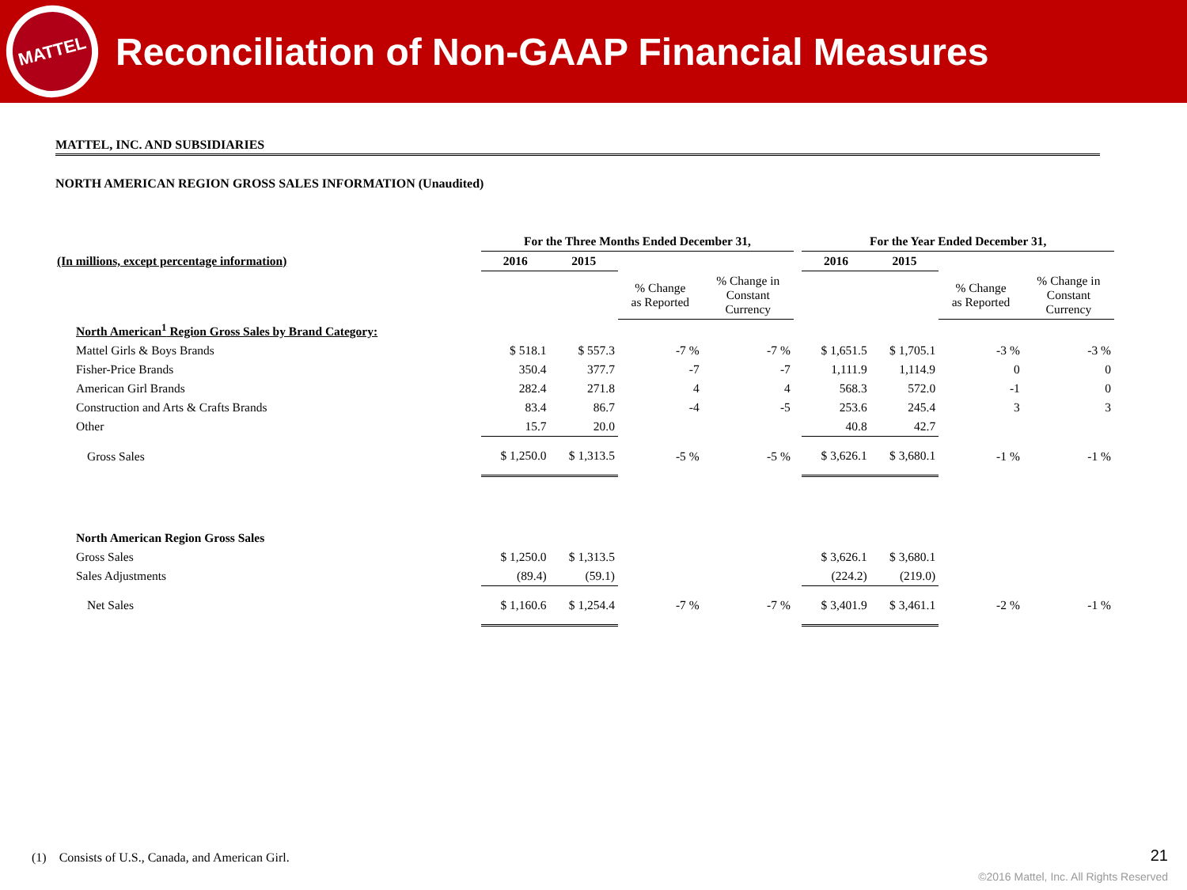MATTEL
Reconciliation of Non-GAAP Financial Measures
MATTEL, INC. AND SUBSIDIARIES
NORTH AMERICAN REGION GROSS SALES INFORMATION (Unaudited)
| | For the Three Months Ended December 31, | | | | | For the Year Ended December 31, | | | |
| (In millions, except percentage information) | 2016 | 2015 | | | | 2016 | 2015 | | |
| | | | % Change as Reported | % Change in Constant Currency | | | | % Change as Reported | % Change in Constant Currency |
| North American<sup>1</sup> Region Gross Sales by Brand Category: | | | | | | | | | |
| Mattel Girls & Boys Brands | $ 518.1 | $ 557.3 | -7 % | -7 % | | $ 1,651.5 | $ 1,705.1 | -3 % | -3 % |
| Fisher-Price Brands | 350.4 | 377.7 | -7 | -7 | | 1,111.9 | 1,114.9 | 0 | 0 |
| American Girl Brands | 282.4 | 271.8 | 4 | 4 | | 568.3 | 572.0 | -1 | 0 |
| Construction and Arts & Crafts Brands | 83.4 | 86.7 | -4 | -5 | | 253.6 | 245.4 | 3 | 3 |
| Other | 15.7 | 20.0 | | | | 40.8 | 42.7 | | |
| Gross Sales | $ 1,250.0 | $ 1,313.5 | -5 % | -5 % | | $ 3,626.1 | $ 3,680.1 | -1 % | -1 % |
| North American Region Gross Sales | | | | | | | | | |
| Gross Sales | $ 1,250.0 | $ 1,313.5 | | | | $ 3,626.1 | $ 3,680.1 | | |
| Sales Adjustments | (89.4) | (59.1) | | | | (224.2) | (219.0) | | |
| Net Sales | $ 1,160.6 | $ 1,254.4 | -7 % | -7 % | | $ 3,401.9 | $ 3,461.1 | -2 % | -1 % |
(1) Consists of U.S., Canada, and American Girl.
21
©2016 Mattel, Inc. All Rights Reserved